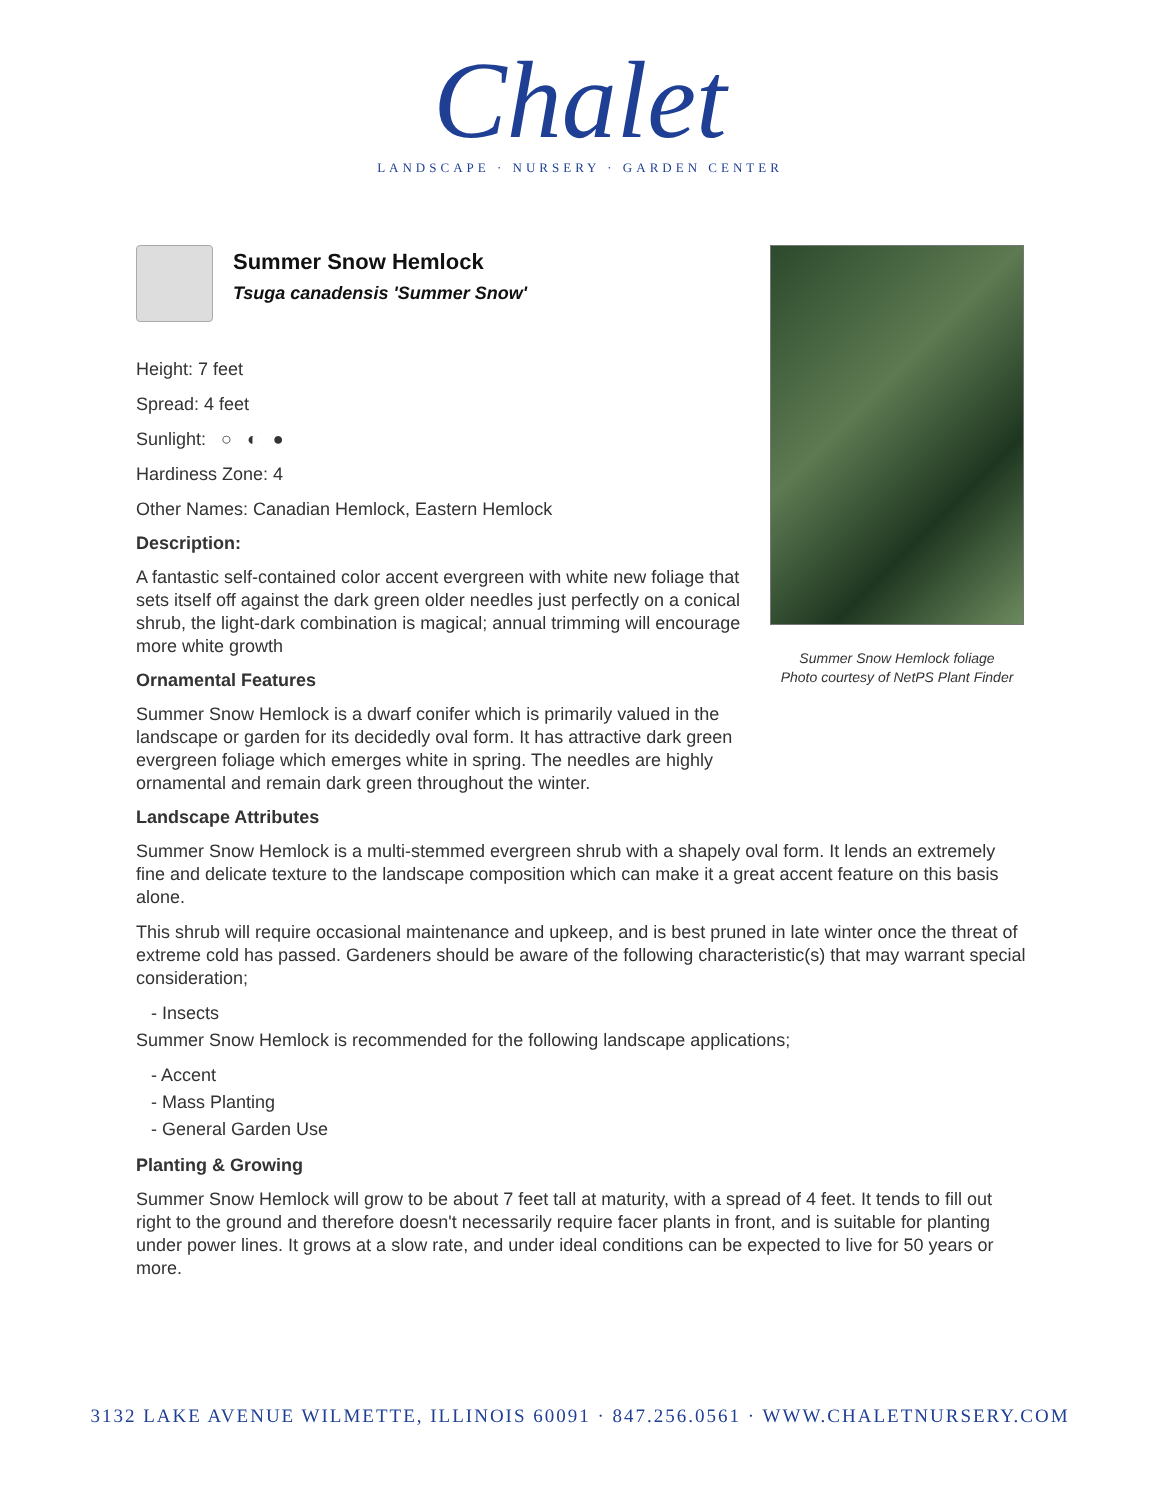Chalet
LANDSCAPE · NURSERY · GARDEN CENTER
Summer Snow Hemlock
Tsuga canadensis 'Summer Snow'
Height: 7 feet
Spread: 4 feet
Sunlight: ○ ◐ ●
Hardiness Zone: 4
Other Names: Canadian Hemlock, Eastern Hemlock
Description:
A fantastic self-contained color accent evergreen with white new foliage that sets itself off against the dark green older needles just perfectly on a conical shrub, the light-dark combination is magical; annual trimming will encourage more white growth
Ornamental Features
Summer Snow Hemlock is a dwarf conifer which is primarily valued in the landscape or garden for its decidedly oval form. It has attractive dark green evergreen foliage which emerges white in spring. The needles are highly ornamental and remain dark green throughout the winter.
Landscape Attributes
Summer Snow Hemlock is a multi-stemmed evergreen shrub with a shapely oval form. It lends an extremely fine and delicate texture to the landscape composition which can make it a great accent feature on this basis alone.
This shrub will require occasional maintenance and upkeep, and is best pruned in late winter once the threat of extreme cold has passed. Gardeners should be aware of the following characteristic(s) that may warrant special consideration;
- Insects
Summer Snow Hemlock is recommended for the following landscape applications;
- Accent
- Mass Planting
- General Garden Use
Planting & Growing
Summer Snow Hemlock will grow to be about 7 feet tall at maturity, with a spread of 4 feet. It tends to fill out right to the ground and therefore doesn't necessarily require facer plants in front, and is suitable for planting under power lines. It grows at a slow rate, and under ideal conditions can be expected to live for 50 years or more.
Summer Snow Hemlock foliage
Photo courtesy of NetPS Plant Finder
3132 LAKE AVENUE WILMETTE, ILLINOIS 60091 · 847.256.0561 · WWW.CHALETNURSERY.COM